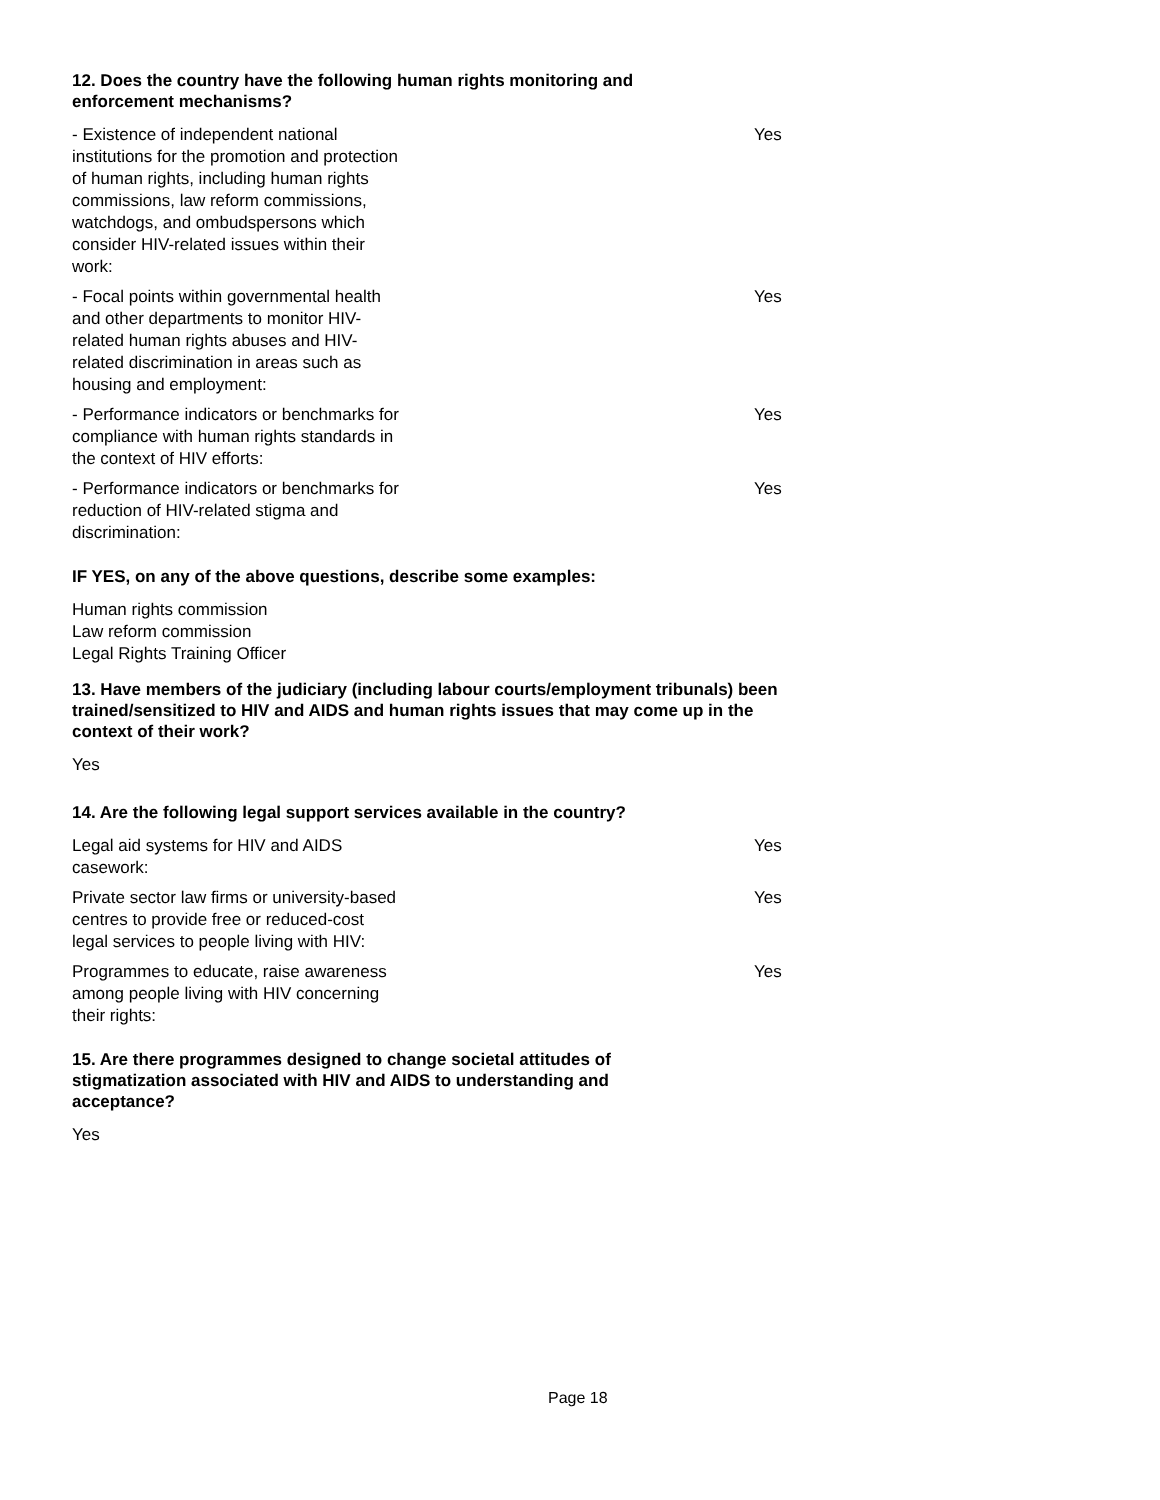12. Does the country have the following human rights monitoring and
enforcement mechanisms?
| - Existence of independent national institutions for the promotion and protection of human rights, including human rights commissions, law reform commissions, watchdogs, and ombudspersons which consider HIV-related issues within their work: | Yes |
| - Focal points within governmental health and other departments to monitor HIV-related human rights abuses and HIV-related discrimination in areas such as housing and employment: | Yes |
| - Performance indicators or benchmarks for compliance with human rights standards in the context of HIV efforts: | Yes |
| - Performance indicators or benchmarks for reduction of HIV-related stigma and discrimination: | Yes |
IF YES, on any of the above questions, describe some examples:
Human rights commission
Law reform commission
Legal Rights Training Officer
13. Have members of the judiciary (including labour courts/employment tribunals) been trained/sensitized to HIV and AIDS and human rights issues that may come up in the context of their work?
Yes
14. Are the following legal support services available in the country?
| Legal aid systems for HIV and AIDS casework: | Yes |
| Private sector law firms or university-based centres to provide free or reduced-cost legal services to people living with HIV: | Yes |
| Programmes to educate, raise awareness among people living with HIV concerning their rights: | Yes |
15. Are there programmes designed to change societal attitudes of
stigmatization associated with HIV and AIDS to understanding and
acceptance?
Yes
Page 18